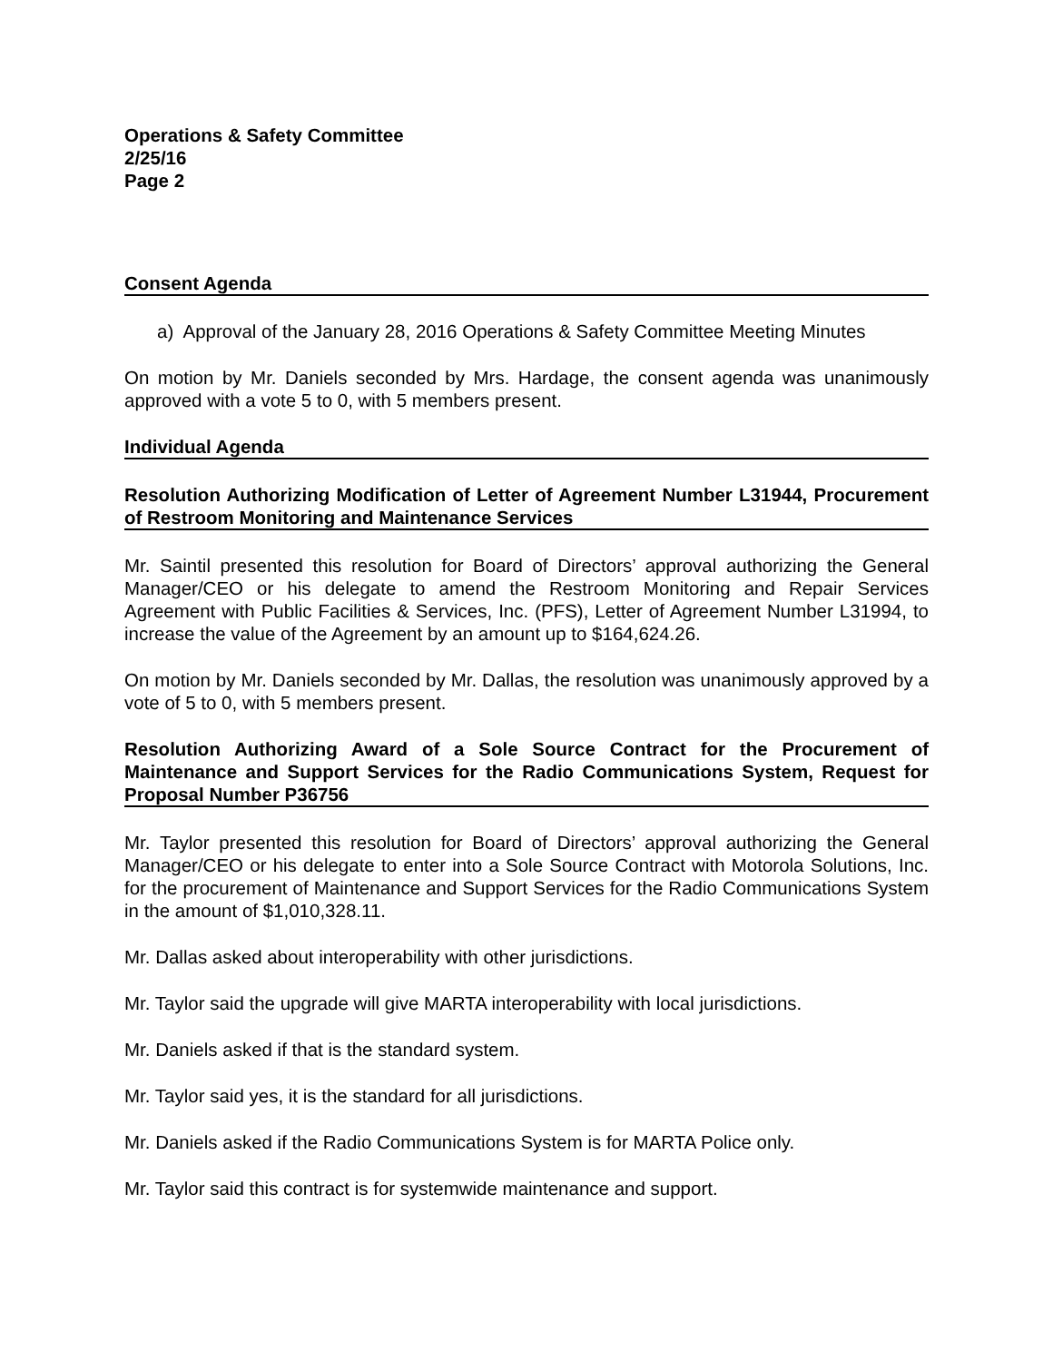Operations & Safety Committee
2/25/16
Page 2
Consent Agenda
a) Approval of the January 28, 2016 Operations & Safety Committee Meeting Minutes
On motion by Mr. Daniels seconded by Mrs. Hardage, the consent agenda was unanimously approved with a vote 5 to 0, with 5 members present.
Individual Agenda
Resolution Authorizing Modification of Letter of Agreement Number L31944, Procurement of Restroom Monitoring and Maintenance Services
Mr. Saintil presented this resolution for Board of Directors’ approval authorizing the General Manager/CEO or his delegate to amend the Restroom Monitoring and Repair Services Agreement with Public Facilities & Services, Inc. (PFS), Letter of Agreement Number L31994, to increase the value of the Agreement by an amount up to $164,624.26.
On motion by Mr. Daniels seconded by Mr. Dallas, the resolution was unanimously approved by a vote of 5 to 0, with 5 members present.
Resolution Authorizing Award of a Sole Source Contract for the Procurement of Maintenance and Support Services for the Radio Communications System, Request for Proposal Number P36756
Mr. Taylor presented this resolution for Board of Directors’ approval authorizing the General Manager/CEO or his delegate to enter into a Sole Source Contract with Motorola Solutions, Inc. for the procurement of Maintenance and Support Services for the Radio Communications System in the amount of $1,010,328.11.
Mr. Dallas asked about interoperability with other jurisdictions.
Mr. Taylor said the upgrade will give MARTA interoperability with local jurisdictions.
Mr. Daniels asked if that is the standard system.
Mr. Taylor said yes, it is the standard for all jurisdictions.
Mr. Daniels asked if the Radio Communications System is for MARTA Police only.
Mr. Taylor said this contract is for systemwide maintenance and support.